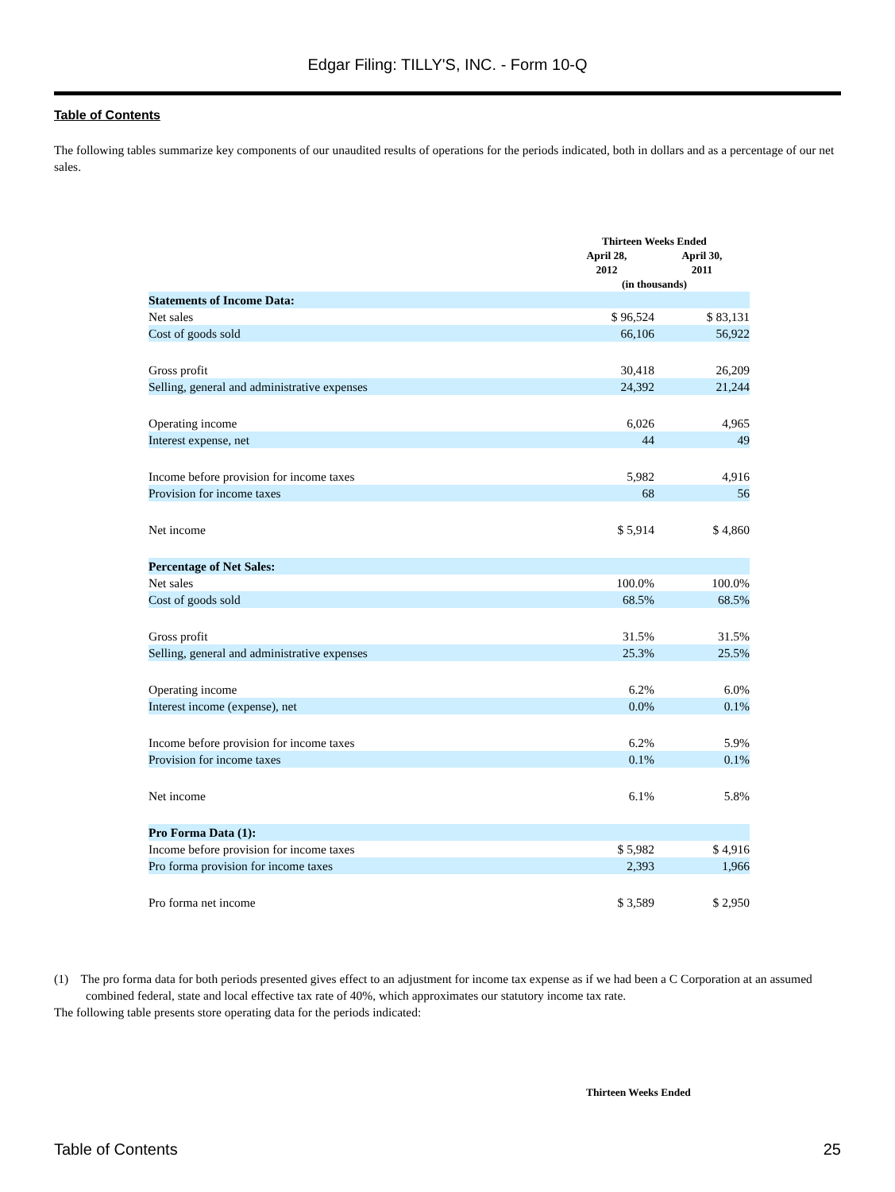Edgar Filing: TILLY'S, INC. - Form 10-Q
Table of Contents
The following tables summarize key components of our unaudited results of operations for the periods indicated, both in dollars and as a percentage of our net sales.
| | Thirteen Weeks Ended | |
| --- | --- | --- |
| | April 28, 2012 | April 30, 2011 |
| | (in thousands) | |
| Statements of Income Data: | | |
| Net sales | $ 96,524 | $ 83,131 |
| Cost of goods sold | 66,106 | 56,922 |
| Gross profit | 30,418 | 26,209 |
| Selling, general and administrative expenses | 24,392 | 21,244 |
| Operating income | 6,026 | 4,965 |
| Interest expense, net | 44 | 49 |
| Income before provision for income taxes | 5,982 | 4,916 |
| Provision for income taxes | 68 | 56 |
| Net income | $ 5,914 | $ 4,860 |
| Percentage of Net Sales: | | |
| Net sales | 100.0% | 100.0% |
| Cost of goods sold | 68.5% | 68.5% |
| Gross profit | 31.5% | 31.5% |
| Selling, general and administrative expenses | 25.3% | 25.5% |
| Operating income | 6.2% | 6.0% |
| Interest income (expense), net | 0.0% | 0.1% |
| Income before provision for income taxes | 6.2% | 5.9% |
| Provision for income taxes | 0.1% | 0.1% |
| Net income | 6.1% | 5.8% |
| Pro Forma Data (1): | | |
| Income before provision for income taxes | $ 5,982 | $ 4,916 |
| Pro forma provision for income taxes | 2,393 | 1,966 |
| Pro forma net income | $ 3,589 | $ 2,950 |
(1) The pro forma data for both periods presented gives effect to an adjustment for income tax expense as if we had been a C Corporation at an assumed combined federal, state and local effective tax rate of 40%, which approximates our statutory income tax rate.
The following table presents store operating data for the periods indicated:
Thirteen Weeks Ended
Table of Contents 25